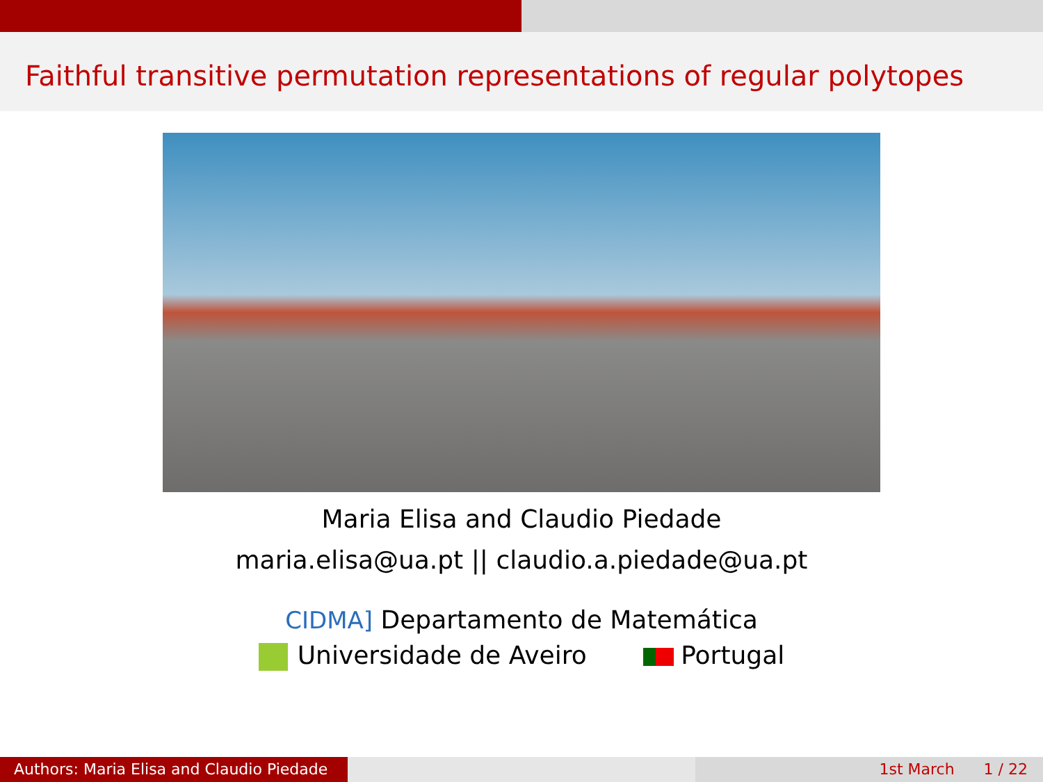Faithful transitive permutation representations of regular polytopes
Maria Elisa and Claudio Piedade
maria.elisa@ua.pt || claudio.a.piedade@ua.pt
CIDMA] Departamento de Matemática
Universidade de Aveiro Portugal
Authors: Maria Elisa and Claudio Piedade
1st March 1 / 22